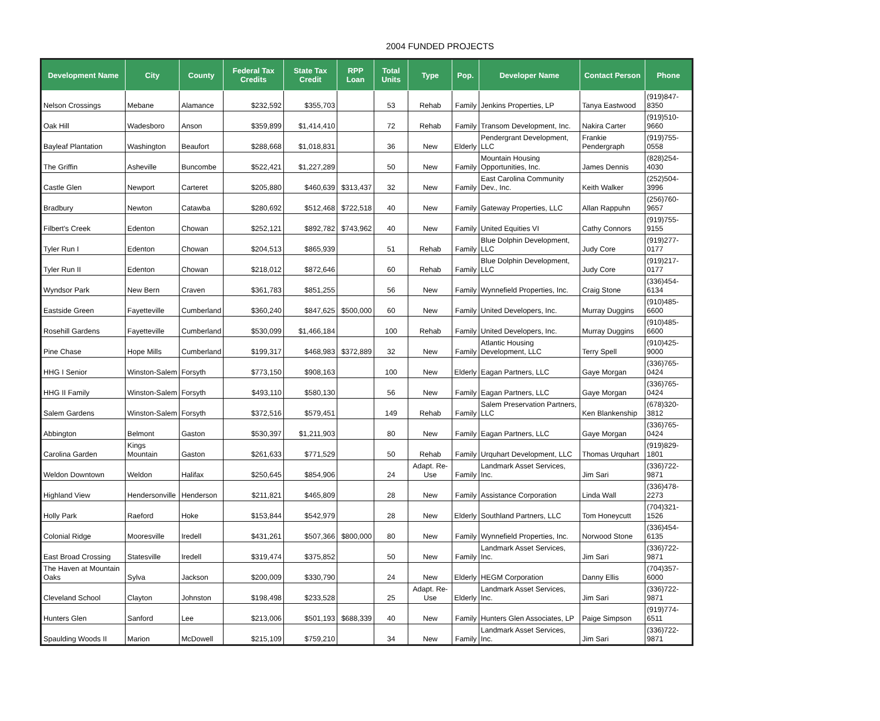2004 FUNDED PROJECTS
| Development Name | City | County | Federal Tax Credits | State Tax Credit | RPP Loan | Total Units | Type | Pop. | Developer Name | Contact Person | Phone |
| --- | --- | --- | --- | --- | --- | --- | --- | --- | --- | --- | --- |
| Nelson Crossings | Mebane | Alamance | $232,592 | $355,703 | | 53 | Rehab | Family | Jenkins Properties, LP | Tanya Eastwood | (919)847-8350 |
| Oak Hill | Wadesboro | Anson | $359,899 | $1,414,410 | | 72 | Rehab | Family | Transom Development, Inc. | Nakira Carter | (919)510-9660 |
| Bayleaf Plantation | Washington | Beaufort | $288,668 | $1,018,831 | | 36 | New | Elderly | Pendergrant Development, LLC | Frankie Pendergraph | (919)755-0558 |
| The Griffin | Asheville | Buncombe | $522,421 | $1,227,289 | | 50 | New | Family | Mountain Housing Opportunities, Inc. | James Dennis | (828)254-4030 |
| Castle Glen | Newport | Carteret | $205,880 | $460,639 | $313,437 | 32 | New | Family | East Carolina Community Dev., Inc. | Keith Walker | (252)504-3996 |
| Bradbury | Newton | Catawba | $280,692 | $512,468 | $722,518 | 40 | New | Family | Gateway Properties, LLC | Allan Rappuhn | (256)760-9657 |
| Filbert's Creek | Edenton | Chowan | $252,121 | $892,782 | $743,962 | 40 | New | Family | United Equities VI | Cathy Connors | (919)755-9155 |
| Tyler Run I | Edenton | Chowan | $204,513 | $865,939 | | 51 | Rehab | Family | Blue Dolphin Development, LLC | Judy Core | (919)277-0177 |
| Tyler Run II | Edenton | Chowan | $218,012 | $872,646 | | 60 | Rehab | Family | Blue Dolphin Development, LLC | Judy Core | (919)217-0177 |
| Wyndsor Park | New Bern | Craven | $361,783 | $851,255 | | 56 | New | Family | Wynnefield Properties, Inc. | Craig Stone | (336)454-6134 |
| Eastside Green | Fayetteville | Cumberland | $360,240 | $847,625 | $500,000 | 60 | New | Family | United Developers, Inc. | Murray Duggins | (910)485-6600 |
| Rosehill Gardens | Fayetteville | Cumberland | $530,099 | $1,466,184 | | 100 | Rehab | Family | United Developers, Inc. | Murray Duggins | (910)485-6600 |
| Pine Chase | Hope Mills | Cumberland | $199,317 | $468,983 | $372,889 | 32 | New | Family | Atlantic Housing Development, LLC | Terry Spell | (910)425-9000 |
| HHG I Senior | Winston-Salem | Forsyth | $773,150 | $908,163 | | 100 | New | Elderly | Eagan Partners, LLC | Gaye Morgan | (336)765-0424 |
| HHG II Family | Winston-Salem | Forsyth | $493,110 | $580,130 | | 56 | New | Family | Eagan Partners, LLC | Gaye Morgan | (336)765-0424 |
| Salem Gardens | Winston-Salem | Forsyth | $372,516 | $579,451 | | 149 | Rehab | Family | Salem Preservation Partners, LLC | Ken Blankenship | (678)320-3812 |
| Abbington | Belmont | Gaston | $530,397 | $1,211,903 | | 80 | New | Family | Eagan Partners, LLC | Gaye Morgan | (336)765-0424 |
| Carolina Garden | Kings Mountain | Gaston | $261,633 | $771,529 | | 50 | Rehab | Family | Urquhart Development, LLC | Thomas Urquhart | (919)829-1801 |
| Weldon Downtown | Weldon | Halifax | $250,645 | $854,906 | | 24 | Adapt. Re-Use | Family | Landmark Asset Services, Inc. | Jim Sari | (336)722-9871 |
| Highland View | Hendersonville | Henderson | $211,821 | $465,809 | | 28 | New | Family | Assistance Corporation | Linda Wall | (336)478-2273 |
| Holly Park | Raeford | Hoke | $153,844 | $542,979 | | 28 | New | Elderly | Southland Partners, LLC | Tom Honeycutt | (704)321-1526 |
| Colonial Ridge | Mooresville | Iredell | $431,261 | $507,366 | $800,000 | 80 | New | Family | Wynnefield Properties, Inc. | Norwood Stone | (336)454-6135 |
| East Broad Crossing | Statesville | Iredell | $319,474 | $375,852 | | 50 | New | Family | Landmark Asset Services, Inc. | Jim Sari | (336)722-9871 |
| The Haven at Mountain Oaks | Sylva | Jackson | $200,009 | $330,790 | | 24 | New | Elderly | HEGM Corporation | Danny Ellis | (704)357-6000 |
| Cleveland School | Clayton | Johnston | $198,498 | $233,528 | | 25 | Adapt. Re-Use | Elderly | Landmark Asset Services, Inc. | Jim Sari | (336)722-9871 |
| Hunters Glen | Sanford | Lee | $213,006 | $501,193 | $688,339 | 40 | New | Family | Hunters Glen Associates, LP | Paige Simpson | (919)774-6511 |
| Spaulding Woods II | Marion | McDowell | $215,109 | $759,210 | | 34 | New | Family | Landmark Asset Services, Inc. | Jim Sari | (336)722-9871 |